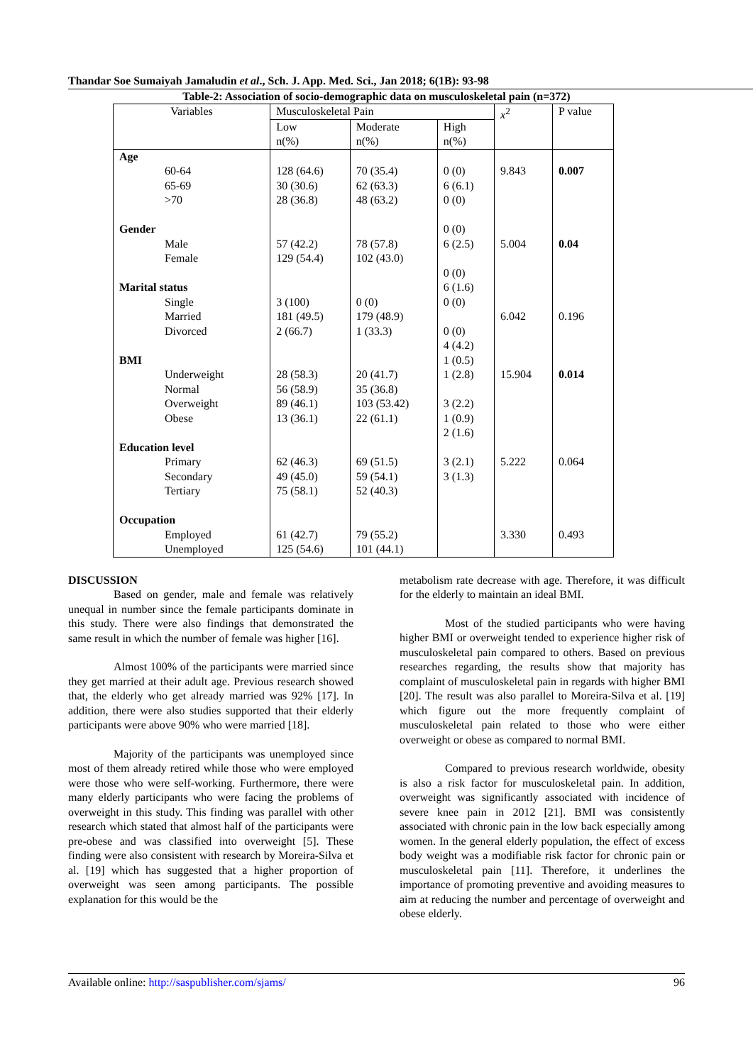Thandar Soe Sumaiyah Jamaludin et al., Sch. J. App. Med. Sci., Jan 2018; 6(1B): 93-98
Table-2: Association of socio-demographic data on musculoskeletal pain (n=372)
| Variables | Musculoskeletal Pain | | | x<sup>2</sup> | P value |
| --- | --- | --- | --- | --- | --- |
| | Low n(%) | Moderate n(%) | High n(%) | | |
| Age | | | | | |
| 60-64 65-69 >70 | 128 (64.6) 30 (30.6) 28 (36.8) | 70 (35.4) 62 (63.3) 48 (63.2) | 0 (0) 6 (6.1) 0 (0) | 9.843 | 0.007 |
| Gender | | | 0 (0) | | |
| Male Female | 57 (42.2) 129 (54.4) | 78 (57.8) 102 (43.0) | 6 (2.5) 0 (0) | 5.004 | 0.04 |
| Marital status | | | 6 (1.6) | | |
| Single Married Divorced | 3 (100) 181 (49.5) 2 (66.7) | 0 (0) 179 (48.9) 1 (33.3) | 0 (0) 0 (0) 4 (4.2) | 6.042 | 0.196 |
| BMI | | | 1 (0.5) | | |
| Underweight Normal Overweight Obese | 28 (58.3) 56 (58.9) 89 (46.1) 13 (36.1) | 20 (41.7) 35 (36.8) 103 (53.42) 22 (61.1) | 1 (2.8) 3 (2.2) 1 (0.9) 2 (1.6) | 15.904 | 0.014 |
| Education level | | | | | |
| Primary Secondary Tertiary | 62 (46.3) 49 (45.0) 75 (58.1) | 69 (51.5) 59 (54.1) 52 (40.3) | 3 (2.1) 3 (1.3) | 5.222 | 0.064 |
| Occupation | | | | | |
| Employed Unemployed | 61 (42.7) 125 (54.6) | 79 (55.2) 101 (44.1) | | 3.330 | 0.493 |
DISCUSSION
Based on gender, male and female was relatively unequal in number since the female participants dominate in this study. There were also findings that demonstrated the same result in which the number of female was higher [16].
Almost 100% of the participants were married since they get married at their adult age. Previous research showed that, the elderly who get already married was 92% [17]. In addition, there were also studies supported that their elderly participants were above 90% who were married [18].
Majority of the participants was unemployed since most of them already retired while those who were employed were those who were self-working. Furthermore, there were many elderly participants who were facing the problems of overweight in this study. This finding was parallel with other research which stated that almost half of the participants were pre-obese and was classified into overweight [5]. These finding were also consistent with research by Moreira-Silva et al. [19] which has suggested that a higher proportion of overweight was seen among participants. The possible explanation for this would be the
metabolism rate decrease with age. Therefore, it was difficult for the elderly to maintain an ideal BMI.
Most of the studied participants who were having higher BMI or overweight tended to experience higher risk of musculoskeletal pain compared to others. Based on previous researches regarding, the results show that majority has complaint of musculoskeletal pain in regards with higher BMI [20]. The result was also parallel to Moreira-Silva et al. [19] which figure out the more frequently complaint of musculoskeletal pain related to those who were either overweight or obese as compared to normal BMI.
Compared to previous research worldwide, obesity is also a risk factor for musculoskeletal pain. In addition, overweight was significantly associated with incidence of severe knee pain in 2012 [21]. BMI was consistently associated with chronic pain in the low back especially among women. In the general elderly population, the effect of excess body weight was a modifiable risk factor for chronic pain or musculoskeletal pain [11]. Therefore, it underlines the importance of promoting preventive and avoiding measures to aim at reducing the number and percentage of overweight and obese elderly.
Available online: http://saspublisher.com/sjams/ 96